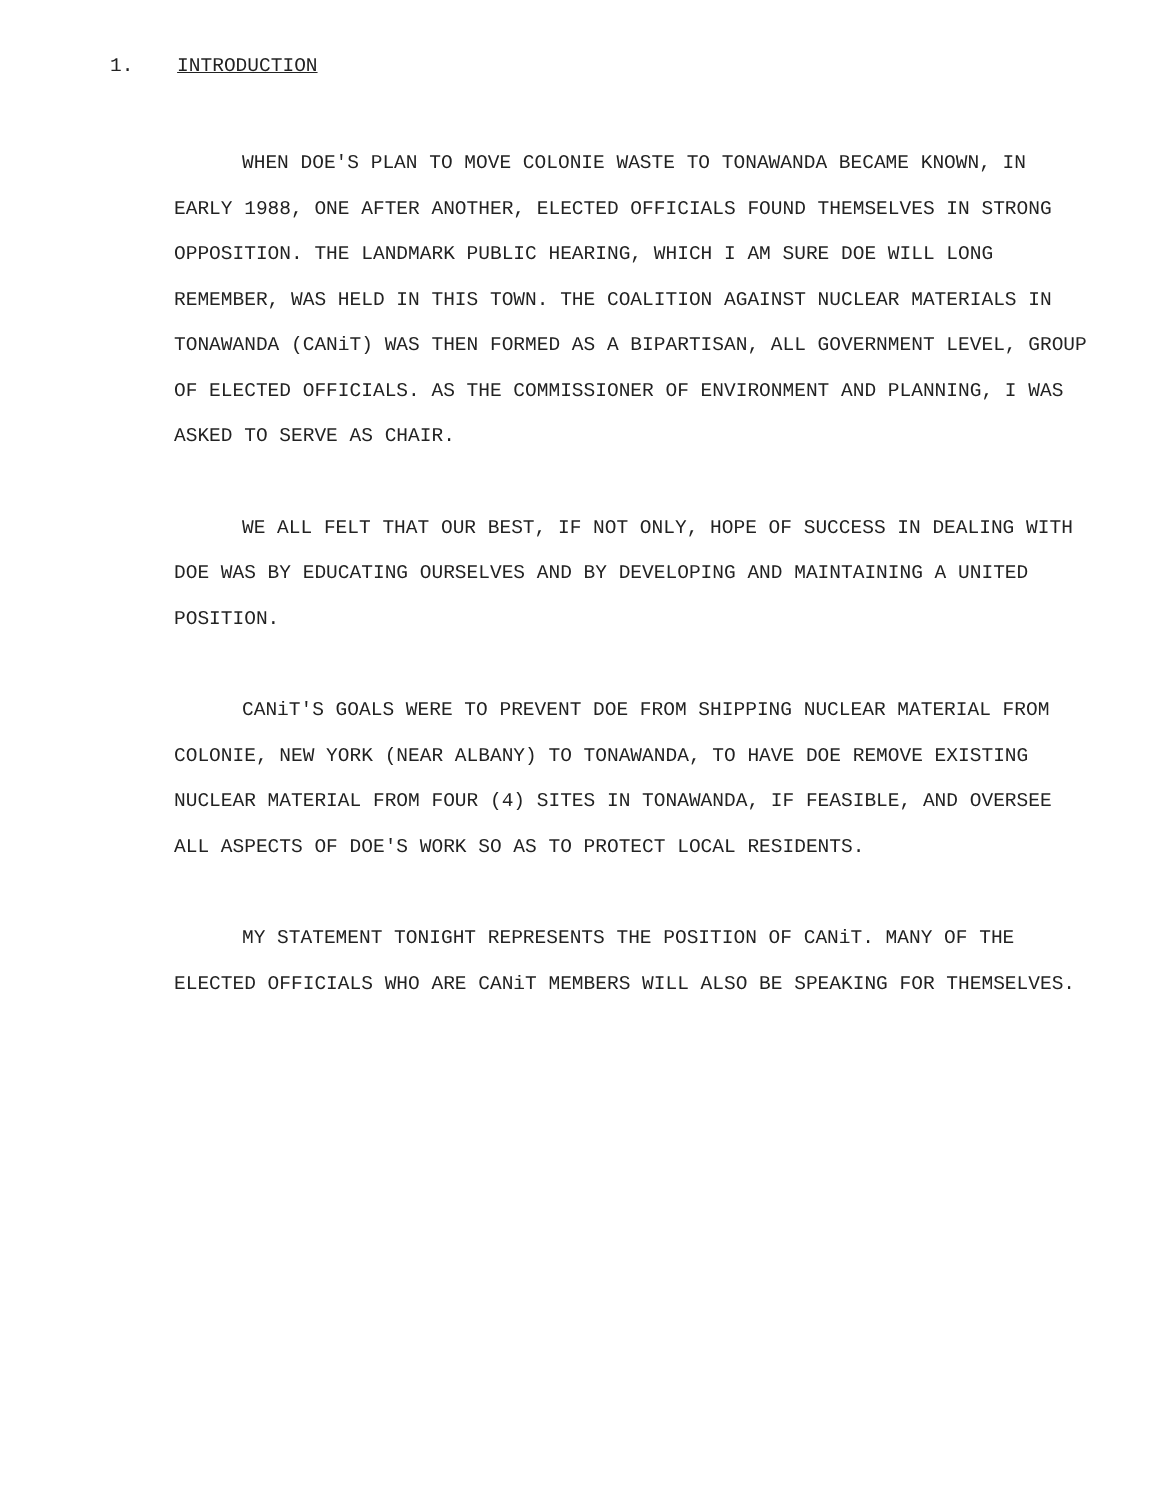1. INTRODUCTION
WHEN DOE'S PLAN TO MOVE COLONIE WASTE TO TONAWANDA BECAME KNOWN, IN EARLY 1988, ONE AFTER ANOTHER, ELECTED OFFICIALS FOUND THEMSELVES IN STRONG OPPOSITION. THE LANDMARK PUBLIC HEARING, WHICH I AM SURE DOE WILL LONG REMEMBER, WAS HELD IN THIS TOWN. THE COALITION AGAINST NUCLEAR MATERIALS IN TONAWANDA (CANiT) WAS THEN FORMED AS A BIPARTISAN, ALL GOVERNMENT LEVEL, GROUP OF ELECTED OFFICIALS. AS THE COMMISSIONER OF ENVIRONMENT AND PLANNING, I WAS ASKED TO SERVE AS CHAIR.
WE ALL FELT THAT OUR BEST, IF NOT ONLY, HOPE OF SUCCESS IN DEALING WITH DOE WAS BY EDUCATING OURSELVES AND BY DEVELOPING AND MAINTAINING A UNITED POSITION.
CANiT'S GOALS WERE TO PREVENT DOE FROM SHIPPING NUCLEAR MATERIAL FROM COLONIE, NEW YORK (NEAR ALBANY) TO TONAWANDA, TO HAVE DOE REMOVE EXISTING NUCLEAR MATERIAL FROM FOUR (4) SITES IN TONAWANDA, IF FEASIBLE, AND OVERSEE ALL ASPECTS OF DOE'S WORK SO AS TO PROTECT LOCAL RESIDENTS.
MY STATEMENT TONIGHT REPRESENTS THE POSITION OF CANiT. MANY OF THE ELECTED OFFICIALS WHO ARE CANiT MEMBERS WILL ALSO BE SPEAKING FOR THEMSELVES.